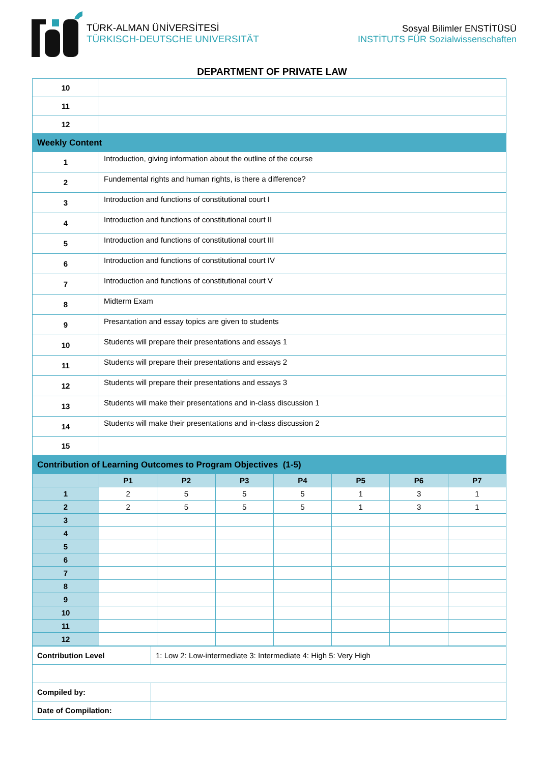TÜRK-ALMAN ÜNİVERSİTESİ
TÜRKISCH-DEUTSCHE UNIVERSITÄT
Sosyal Bilimler ENSTİTÜSÜ
INSTİTUTS FÜR Sozialwissenschaften
DEPARTMENT OF PRIVATE LAW
| 10 | |
| 11 | |
| 12 | |
| Weekly Content | |
| 1 | Introduction, giving information about the outline of the course |
| 2 | Fundemental rights and human rights, is there a difference? |
| 3 | Introduction and functions of constitutional court I |
| 4 | Introduction and functions of constitutional court II |
| 5 | Introduction and functions of constitutional court III |
| 6 | Introduction and functions of constitutional court IV |
| 7 | Introduction and functions of constitutional court V |
| 8 | Midterm Exam |
| 9 | Presantation and essay topics are given to students |
| 10 | Students will prepare their presentations and essays 1 |
| 11 | Students will prepare their presentations and essays 2 |
| 12 | Students will prepare their presentations and essays 3 |
| 13 | Students will make their presentations and in-class discussion 1 |
| 14 | Students will make their presentations and in-class discussion 2 |
| 15 | |
| Contribution of Learning Outcomes to Program Objectives (1-5) | | | | | | | |
| | P1 | P2 | P3 | P4 | P5 | P6 | P7 |
| 1 | 2 | 5 | 5 | 5 | 1 | 3 | 1 |
| 2 | 2 | 5 | 5 | 5 | 1 | 3 | 1 |
| 3 | | | | | | | |
| 4 | | | | | | | |
| 5 | | | | | | | |
| 6 | | | | | | | |
| 7 | | | | | | | |
| 8 | | | | | | | |
| 9 | | | | | | | |
| 10 | | | | | | | |
| 11 | | | | | | | |
| 12 | | | | | | | |
| Contribution Level | 1: Low 2: Low-intermediate 3: Intermediate 4: High 5: Very High |
| Compiled by: | |
| Date of Compilation: | |